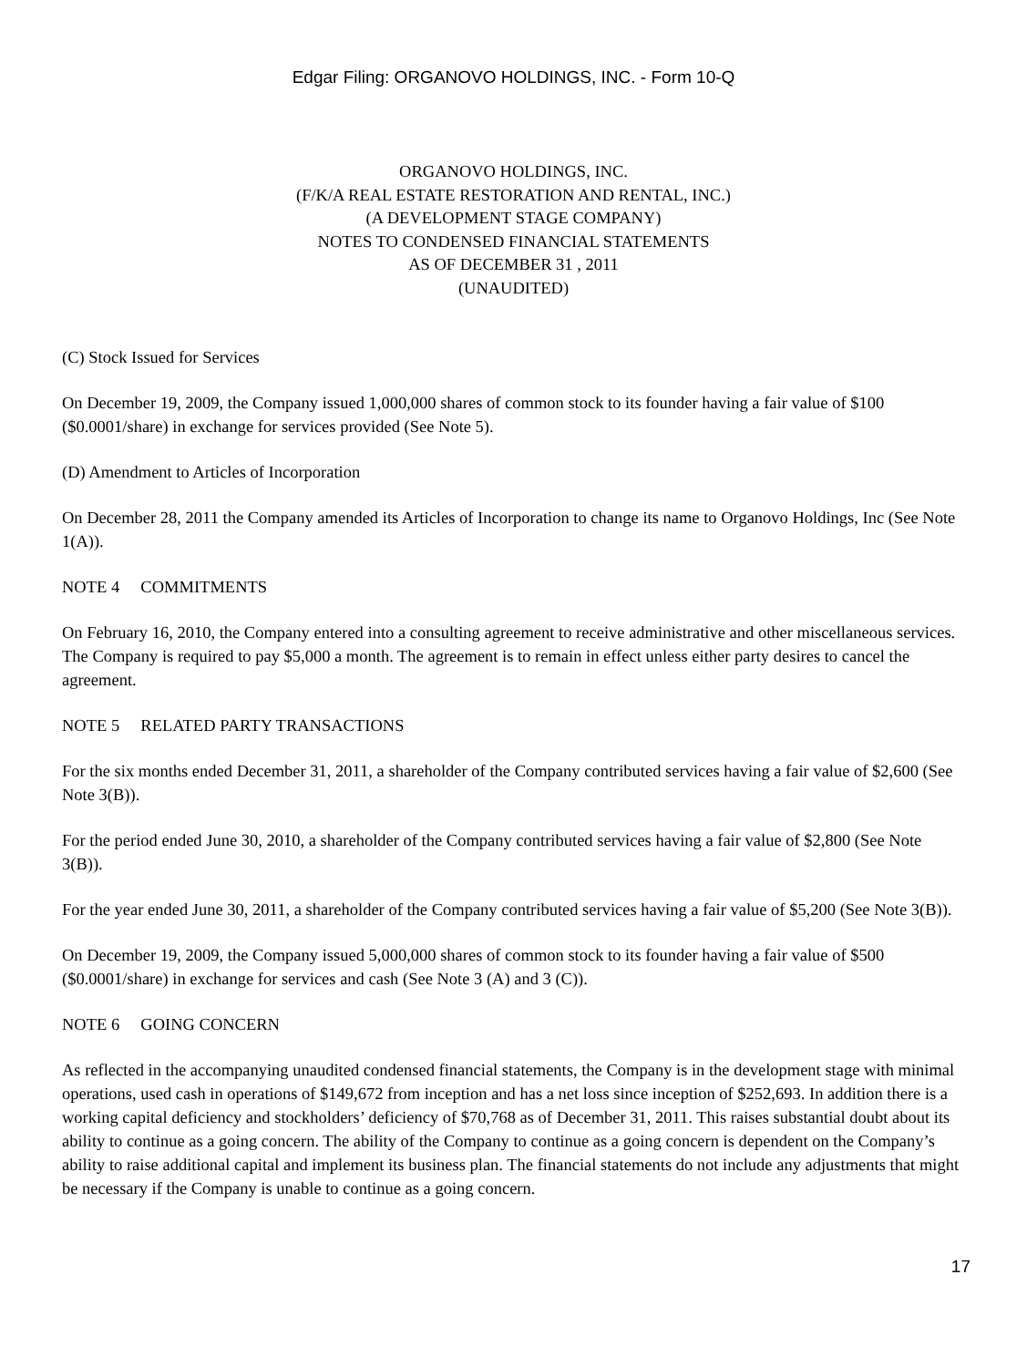Edgar Filing: ORGANOVO HOLDINGS, INC. - Form 10-Q
ORGANOVO HOLDINGS, INC.
(F/K/A REAL ESTATE RESTORATION AND RENTAL, INC.)
(A DEVELOPMENT STAGE COMPANY)
NOTES TO CONDENSED FINANCIAL STATEMENTS
AS OF DECEMBER 31 , 2011
(UNAUDITED)
(C) Stock Issued for Services
On December 19, 2009, the Company issued 1,000,000 shares of common stock to its founder having a fair value of $100 ($0.0001/share) in exchange for services provided (See Note 5).
(D) Amendment to Articles of Incorporation
On December 28, 2011 the Company amended its Articles of Incorporation to change its name to Organovo Holdings, Inc (See Note 1(A)).
NOTE 4 COMMITMENTS
On February 16, 2010, the Company entered into a consulting agreement to receive administrative and other miscellaneous services. The Company is required to pay $5,000 a month. The agreement is to remain in effect unless either party desires to cancel the agreement.
NOTE 5 RELATED PARTY TRANSACTIONS
For the six months ended December 31, 2011, a shareholder of the Company contributed services having a fair value of $2,600 (See Note 3(B)).
For the period ended June 30, 2010, a shareholder of the Company contributed services having a fair value of $2,800 (See Note 3(B)).
For the year ended June 30, 2011, a shareholder of the Company contributed services having a fair value of $5,200 (See Note 3(B)).
On December 19, 2009, the Company issued 5,000,000 shares of common stock to its founder having a fair value of $500 ($0.0001/share) in exchange for services and cash (See Note 3 (A) and 3 (C)).
NOTE 6 GOING CONCERN
As reflected in the accompanying unaudited condensed financial statements, the Company is in the development stage with minimal operations, used cash in operations of $149,672 from inception and has a net loss since inception of $252,693. In addition there is a working capital deficiency and stockholders’ deficiency of $70,768 as of December 31, 2011. This raises substantial doubt about its ability to continue as a going concern. The ability of the Company to continue as a going concern is dependent on the Company’s ability to raise additional capital and implement its business plan. The financial statements do not include any adjustments that might be necessary if the Company is unable to continue as a going concern.
17